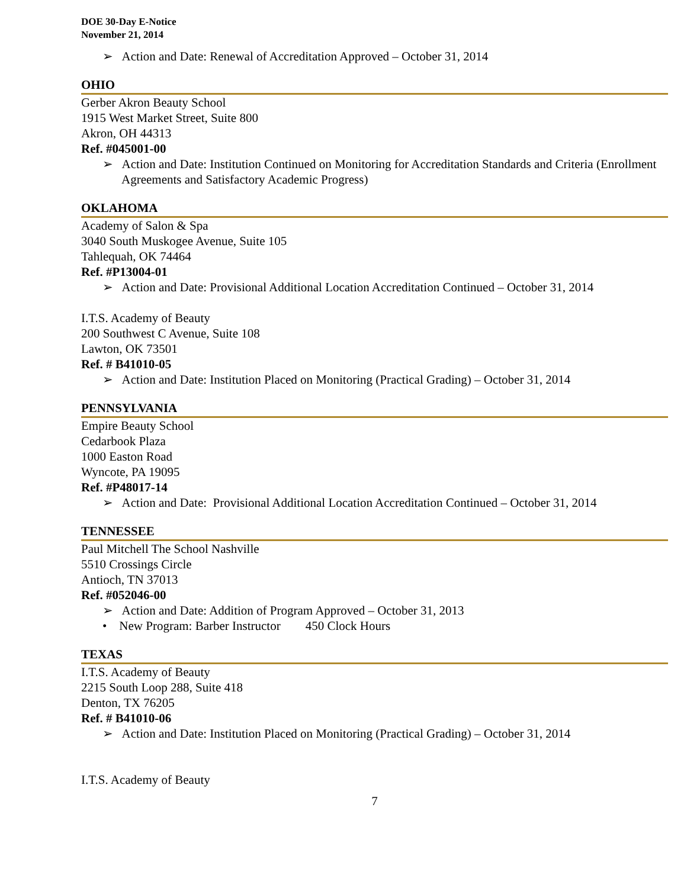DOE 30-Day E-Notice
November 21, 2014
➢ Action and Date: Renewal of Accreditation Approved – October 31, 2014
OHIO
Gerber Akron Beauty School
1915 West Market Street, Suite 800
Akron, OH 44313
Ref. #045001-00
➢ Action and Date: Institution Continued on Monitoring for Accreditation Standards and Criteria (Enrollment Agreements and Satisfactory Academic Progress)
OKLAHOMA
Academy of Salon & Spa
3040 South Muskogee Avenue, Suite 105
Tahlequah, OK 74464
Ref. #P13004-01
➢ Action and Date: Provisional Additional Location Accreditation Continued – October 31, 2014
I.T.S. Academy of Beauty
200 Southwest C Avenue, Suite 108
Lawton, OK 73501
Ref. # B41010-05
➢ Action and Date: Institution Placed on Monitoring (Practical Grading) – October 31, 2014
PENNSYLVANIA
Empire Beauty School
Cedarbook Plaza
1000 Easton Road
Wyncote, PA 19095
Ref. #P48017-14
➢ Action and Date: Provisional Additional Location Accreditation Continued – October 31, 2014
TENNESSEE
Paul Mitchell The School Nashville
5510 Crossings Circle
Antioch, TN 37013
Ref. #052046-00
➢ Action and Date: Addition of Program Approved – October 31, 2013
• New Program: Barber Instructor 450 Clock Hours
TEXAS
I.T.S. Academy of Beauty
2215 South Loop 288, Suite 418
Denton, TX 76205
Ref. # B41010-06
➢ Action and Date: Institution Placed on Monitoring (Practical Grading) – October 31, 2014
I.T.S. Academy of Beauty
7